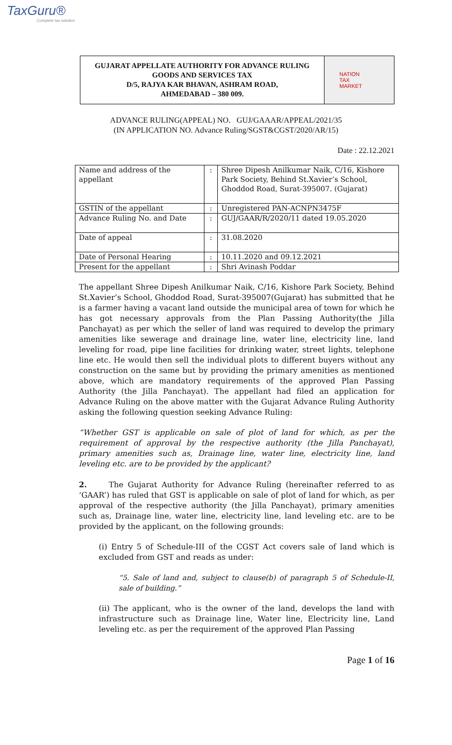TaxGuru®
Complete tax solution
GUJARAT APPELLATE AUTHORITY FOR ADVANCE RULING
GOODS AND SERVICES TAX
D/5, RAJYA KAR BHAVAN, ASHRAM ROAD,
AHMEDABAD – 380 009.
NATION
TAX
MARKET
ADVANCE RULING(APPEAL) NO. GUJ/GAAAR/APPEAL/2021/35
(IN APPLICATION NO. Advance Ruling/SGST&CGST/2020/AR/15)
Date : 22.12.2021
| Name and address of the appellant | : | Shree Dipesh Anilkumar Naik, C/16, Kishore Park Society, Behind St.Xavier’s School, Ghoddod Road, Surat-395007. (Gujarat) |
| GSTIN of the appellant | : | Unregistered PAN-ACNPN3475F |
| Advance Ruling No. and Date | : | GUJ/GAAR/R/2020/11 dated 19.05.2020 |
| Date of appeal | : | 31.08.2020 |
| Date of Personal Hearing | : | 10.11.2020 and 09.12.2021 |
| Present for the appellant | : | Shri Avinash Poddar |
The appellant Shree Dipesh Anilkumar Naik, C/16, Kishore Park Society, Behind St.Xavier’s School, Ghoddod Road, Surat-395007(Gujarat) has submitted that he is a farmer having a vacant land outside the municipal area of town for which he has got necessary approvals from the Plan Passing Authority(the Jilla Panchayat) as per which the seller of land was required to develop the primary amenities like sewerage and drainage line, water line, electricity line, land leveling for road, pipe line facilities for drinking water, street lights, telephone line etc. He would then sell the individual plots to different buyers without any construction on the same but by providing the primary amenities as mentioned above, which are mandatory requirements of the approved Plan Passing Authority (the Jilla Panchayat). The appellant had filed an application for Advance Ruling on the above matter with the Gujarat Advance Ruling Authority asking the following question seeking Advance Ruling:
“Whether GST is applicable on sale of plot of land for which, as per the requirement of approval by the respective authority (the Jilla Panchayat), primary amenities such as, Drainage line, water line, electricity line, land leveling etc. are to be provided by the applicant?
2. The Gujarat Authority for Advance Ruling (hereinafter referred to as ‘GAAR’) has ruled that GST is applicable on sale of plot of land for which, as per approval of the respective authority (the Jilla Panchayat), primary amenities such as, Drainage line, water line, electricity line, land leveling etc. are to be provided by the applicant, on the following grounds:
(i) Entry 5 of Schedule-III of the CGST Act covers sale of land which is excluded from GST and reads as under:
“5. Sale of land and, subject to clause(b) of paragraph 5 of Schedule-II, sale of building.”
(ii) The applicant, who is the owner of the land, develops the land with infrastructure such as Drainage line, Water line, Electricity line, Land leveling etc. as per the requirement of the approved Plan Passing
Page 1 of 16